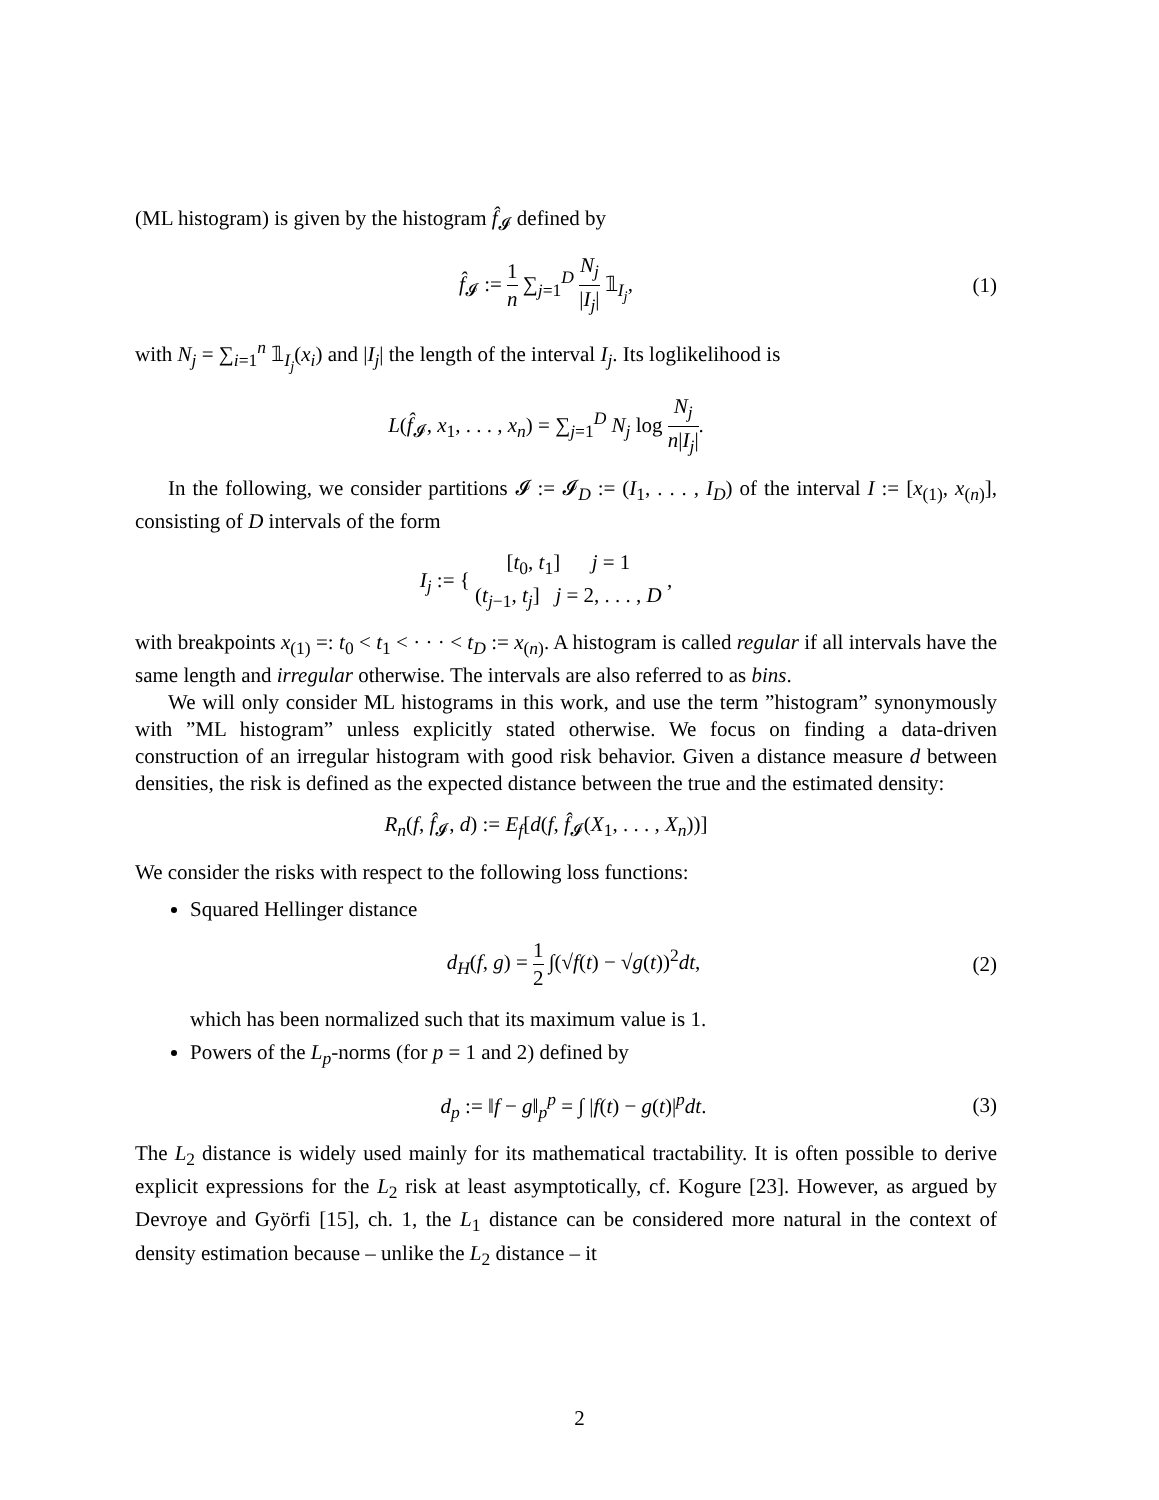(ML histogram) is given by the histogram f̂<sub>𝓘</sub> defined by
f̂<sub>𝓘</sub> := 1 n ∑<sub>j=1</sub><sup>D</sup> N<sub>j</sub> |I<sub>j</sub>| 𝟙<sub>I<sub>j</sub></sub>, (1)
with N<sub>j</sub> = ∑<sub>i=1</sub><sup>n</sup> 𝟙<sub>I<sub>j</sub></sub>(x<sub>i</sub>) and |I<sub>j</sub>| the length of the interval I<sub>j</sub>. Its loglikelihood is
L(f̂<sub>𝓘</sub>, x<sub>1</sub>, . . . , x<sub>n</sub>) = ∑<sub>j=1</sub><sup>D</sup> N<sub>j</sub> log N<sub>j</sub> n|I<sub>j</sub>|.
In the following, we consider partitions 𝓘 := 𝓘<sub>D</sub> := (I<sub>1</sub>, . . . , I<sub>D</sub>) of the interval I := [x<sub>(1)</sub>, x<sub>(n)</sub>], consisting of D intervals of the form
I<sub>j</sub> := { [t<sub>0</sub>, t<sub>1</sub>] j = 1 (t<sub>j−1</sub>, t<sub>j</sub>] j = 2, . . . , D ,
with breakpoints x<sub>(1)</sub> =: t<sub>0</sub> < t<sub>1</sub> < · · · < t<sub>D</sub> := x<sub>(n)</sub>. A histogram is called regular if all intervals have the same length and irregular otherwise. The intervals are also referred to as bins.
We will only consider ML histograms in this work, and use the term ”histogram” synonymously with ”ML histogram” unless explicitly stated otherwise. We focus on finding a data-driven construction of an irregular histogram with good risk behavior. Given a distance measure d between densities, the risk is defined as the expected distance between the true and the estimated density:
R<sub>n</sub>(f, f̂<sub>𝓘</sub>, d) := E<sub>f</sub>[d(f, f̂<sub>𝓘</sub>(X<sub>1</sub>, . . . , X<sub>n</sub>))]
We consider the risks with respect to the following loss functions:
Squared Hellinger distance
d<sub>H</sub>(f, g) = 1 2 ∫(√f(t) − √g(t))<sup>2</sup>dt,
(2)
which has been normalized such that its maximum value is 1.
Powers of the L<sub>p</sub>-norms (for p = 1 and 2) defined by
d<sub>p</sub> := ‖f − g‖<sub>p</sub><sup>p</sup> = ∫ |f(t) − g(t)|<sup>p</sup>dt.
(3)
The L<sub>2</sub> distance is widely used mainly for its mathematical tractability. It is often possible to derive explicit expressions for the L<sub>2</sub> risk at least asymptotically, cf. Kogure [23]. However, as argued by Devroye and Györfi [15], ch. 1, the L<sub>1</sub> distance can be considered more natural in the context of density estimation because – unlike the L<sub>2</sub> distance – it
2